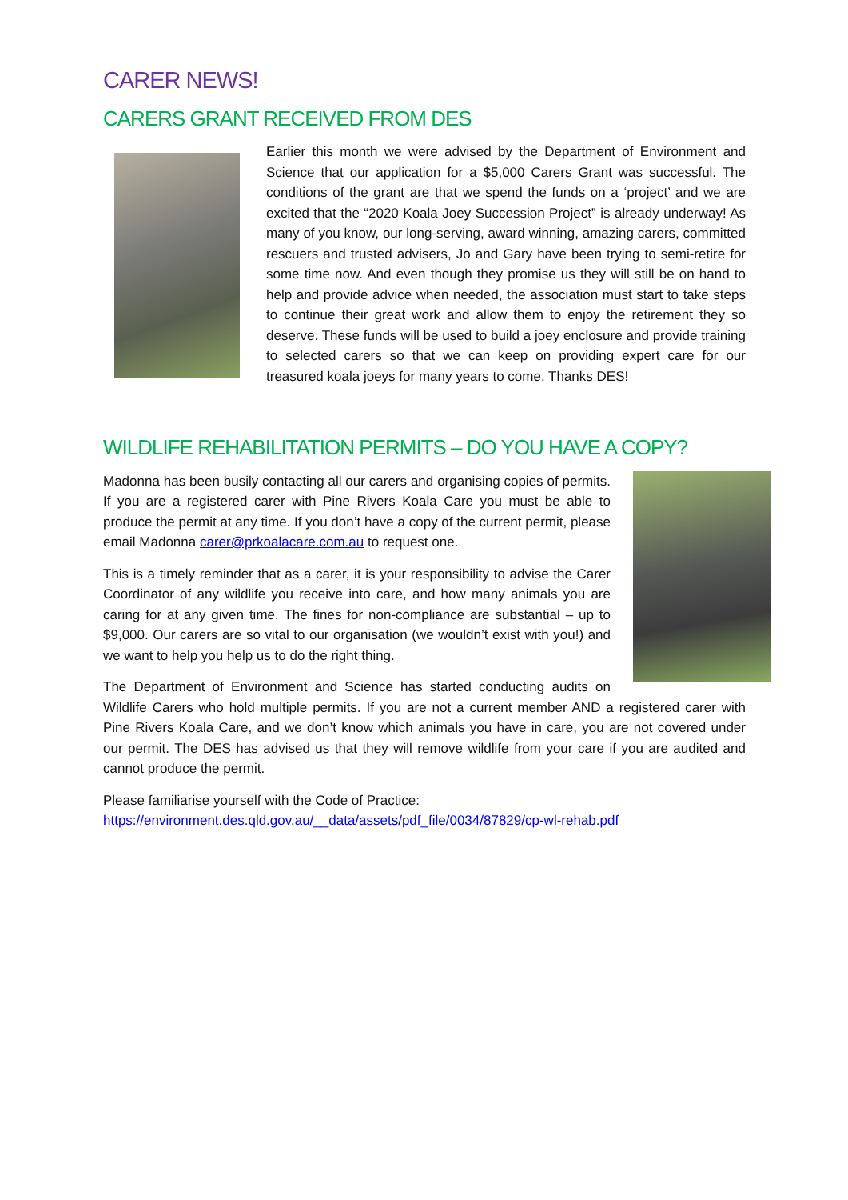CARER NEWS!
CARERS GRANT RECEIVED FROM DES
Earlier this month we were advised by the Department of Environment and Science that our application for a $5,000 Carers Grant was successful. The conditions of the grant are that we spend the funds on a ‘project’ and we are excited that the “2020 Koala Joey Succession Project” is already underway! As many of you know, our long-serving, award winning, amazing carers, committed rescuers and trusted advisers, Jo and Gary have been trying to semi-retire for some time now. And even though they promise us they will still be on hand to help and provide advice when needed, the association must start to take steps to continue their great work and allow them to enjoy the retirement they so deserve. These funds will be used to build a joey enclosure and provide training to selected carers so that we can keep on providing expert care for our treasured koala joeys for many years to come. Thanks DES!
WILDLIFE REHABILITATION PERMITS – DO YOU HAVE A COPY?
Madonna has been busily contacting all our carers and organising copies of permits. If you are a registered carer with Pine Rivers Koala Care you must be able to produce the permit at any time. If you don’t have a copy of the current permit, please email Madonna carer@prkoalacare.com.au to request one.
This is a timely reminder that as a carer, it is your responsibility to advise the Carer Coordinator of any wildlife you receive into care, and how many animals you are caring for at any given time. The fines for non-compliance are substantial – up to $9,000. Our carers are so vital to our organisation (we wouldn’t exist with you!) and we want to help you help us to do the right thing.
The Department of Environment and Science has started conducting audits on Wildlife Carers who hold multiple permits. If you are not a current member AND a registered carer with Pine Rivers Koala Care, and we don’t know which animals you have in care, you are not covered under our permit. The DES has advised us that they will remove wildlife from your care if you are audited and cannot produce the permit.
Please familiarise yourself with the Code of Practice:
https://environment.des.qld.gov.au/__data/assets/pdf_file/0034/87829/cp-wl-rehab.pdf